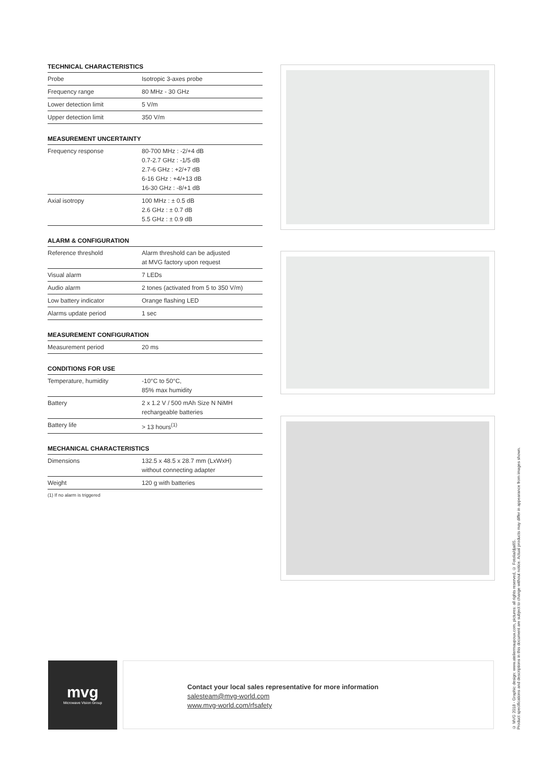TECHNICAL CHARACTERISTICS
| Probe | Isotropic 3-axes probe |
| Frequency range | 80 MHz - 30 GHz |
| Lower detection limit | 5 V/m |
| Upper detection limit | 350 V/m |
MEASUREMENT UNCERTAINTY
| Frequency response | 80-700 MHz : -2/+4 dB 0.7-2.7 GHz : -1/5 dB 2.7-6 GHz : +2/+7 dB 6-16 GHz : +4/+13 dB 16-30 GHz : -8/+1 dB |
| Axial isotropy | 100 MHz : ± 0.5 dB 2.6 GHz : ± 0.7 dB 5.5 GHz : ± 0.9 dB |
ALARM & CONFIGURATION
| Reference threshold | Alarm threshold can be adjusted at MVG factory upon request |
| Visual alarm | 7 LEDs |
| Audio alarm | 2 tones (activated from 5 to 350 V/m) |
| Low battery indicator | Orange flashing LED |
| Alarms update period | 1 sec |
MEASUREMENT CONFIGURATION
| Measurement period | 20 ms |
CONDITIONS FOR USE
| Temperature, humidity | -10°C to 50°C, 85% max humidity |
| Battery | 2 x 1.2 V / 500 mAh Size N NiMH rechargeable batteries |
| Battery life | > 13 hours<sup>(1)</sup> |
MECHANICAL CHARACTERISTICS
| Dimensions | 132.5 x 48.5 x 28.7 mm (LxWxH) without connecting adapter |
| Weight | 120 g with batteries |
(1) If no alarm is triggered
mvg
Microwave Vision Group
Contact your local sales representative for more information
salesteam@mvg-world.com
www.mvg-world.com/rfsafety
© MVG 2018 - Graphic design: www.ateliermaupoux.com, pictures: all rights reserved, © Fotolia/djai65.
Product specifications and descriptions in this document are subject to change without notice. Actual products may differ in appearance from images shown.